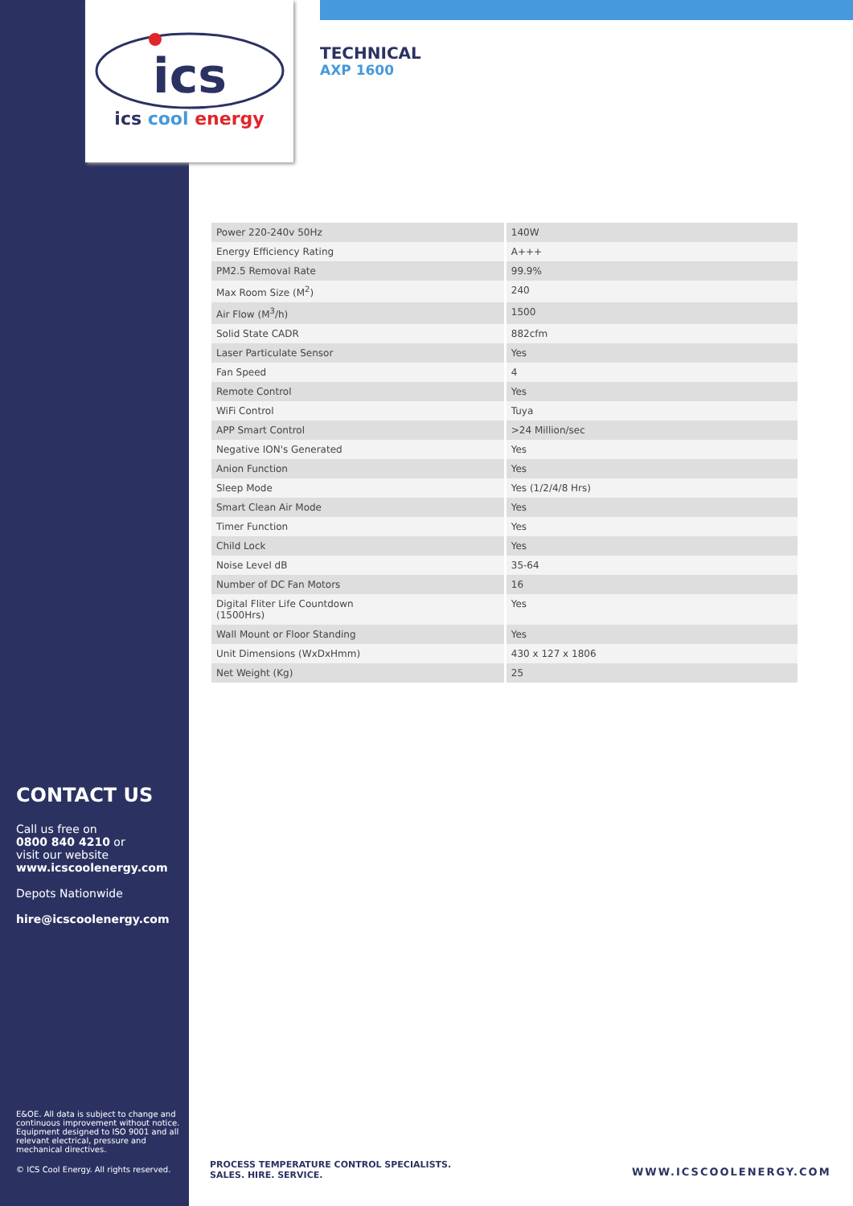ics
ics cool energy
TECHNICAL
AXP 1600
| Power 220-240v 50Hz | 140W |
| Energy Efficiency Rating | A+++ |
| PM2.5 Removal Rate | 99.9% |
| Max Room Size (M<sup>2</sup>) | 240 |
| Air Flow (M<sup>3</sup>/h) | 1500 |
| Solid State CADR | 882cfm |
| Laser Particulate Sensor | Yes |
| Fan Speed | 4 |
| Remote Control | Yes |
| WiFi Control | Tuya |
| APP Smart Control | >24 Million/sec |
| Negative ION's Generated | Yes |
| Anion Function | Yes |
| Sleep Mode | Yes (1/2/4/8 Hrs) |
| Smart Clean Air Mode | Yes |
| Timer Function | Yes |
| Child Lock | Yes |
| Noise Level dB | 35-64 |
| Number of DC Fan Motors | 16 |
| Digital Fliter Life Countdown (1500Hrs) | Yes |
| Wall Mount or Floor Standing | Yes |
| Unit Dimensions (WxDxHmm) | 430 x 127 x 1806 |
| Net Weight (Kg) | 25 |
CONTACT US
Call us free on
0800 840 4210 or
visit our website
www.icscoolenergy.com
Depots Nationwide
hire@icscoolenergy.com
E&OE. All data is subject to change and continuous improvement without notice. Equipment designed to ISO 9001 and all relevant electrical, pressure and mechanical directives.
© ICS Cool Energy. All rights reserved.
PROCESS TEMPERATURE CONTROL SPECIALISTS.
SALES. HIRE. SERVICE.
WWW.ICSCOOLENERGY.COM